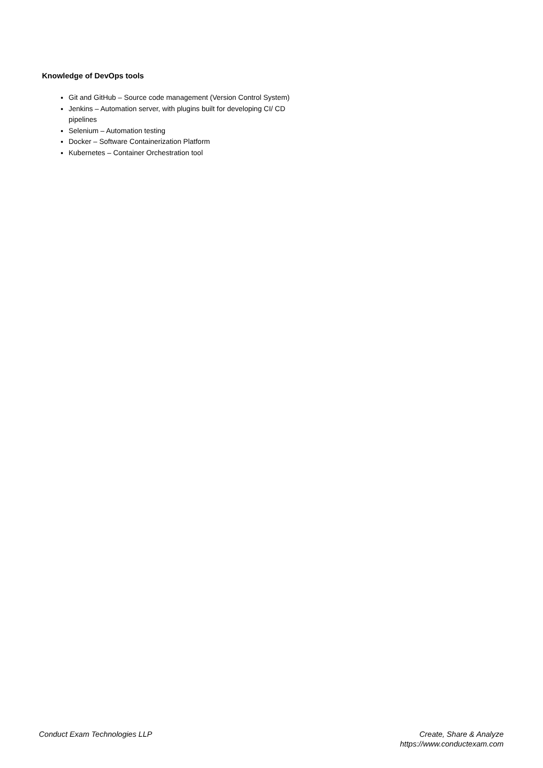Knowledge of DevOps tools
Git and GitHub – Source code management (Version Control System)
Jenkins – Automation server, with plugins built for developing CI/ CD pipelines
Selenium – Automation testing
Docker – Software Containerization Platform
Kubernetes – Container Orchestration tool
Conduct Exam Technologies LLP Create, Share & Analyze
https://www.conductexam.com